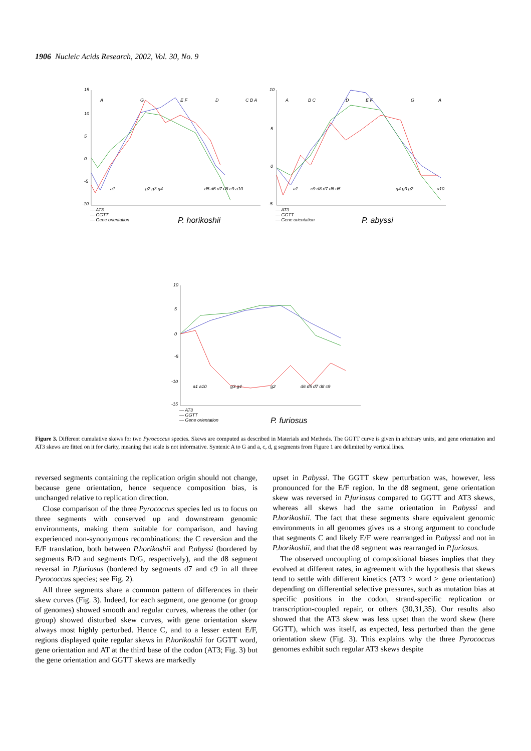1906 Nucleic Acids Research, 2002, Vol. 30, No. 9
15
10
5
0
-5
-10
— AT3
— GGTT
— Gene orientation
P. horikoshii
A
G
E F
D
C B A
a1
g2 g3 g4
d5 d6 d7 d8 c9 a10
10
5
0
-5
— AT3
— GGTT
— Gene orientation
P. abyssi
A
B C
D
E F
G
A
a1
c9 d8 d7 d6 d5
g4 g3 g2
a10
10
5
0
-5
-10
-15
— AT3
— GGTT
— Gene orientation
P. furiosus
a1 a10
g3 g4
g2
d6 d5 d7 d8 c9
Figure 3. Different cumulative skews for two Pyrococcus species. Skews are computed as described in Materials and Methods. The GGTT curve is given in arbitrary units, and gene orientation and AT3 skews are fitted on it for clarity, meaning that scale is not informative. Syntenic A to G and a, c, d, g segments from Figure 1 are delimited by vertical lines.
reversed segments containing the replication origin should not change, because gene orientation, hence sequence composition bias, is unchanged relative to replication direction.
Close comparison of the three Pyrococcus species led us to focus on three segments with conserved up and downstream genomic environments, making them suitable for comparison, and having experienced non-synonymous recombinations: the C reversion and the E/F translation, both between P.horikoshii and P.abyssi (bordered by segments B/D and segments D/G, respectively), and the d8 segment reversal in P.furiosus (bordered by segments d7 and c9 in all three Pyrococcus species; see Fig. 2).
All three segments share a common pattern of differences in their skew curves (Fig. 3). Indeed, for each segment, one genome (or group of genomes) showed smooth and regular curves, whereas the other (or group) showed disturbed skew curves, with gene orientation skew always most highly perturbed. Hence C, and to a lesser extent E/F, regions displayed quite regular skews in P.horikoshii for GGTT word, gene orientation and AT at the third base of the codon (AT3; Fig. 3) but the gene orientation and GGTT skews are markedly
upset in P.abyssi. The GGTT skew perturbation was, however, less pronounced for the E/F region. In the d8 segment, gene orientation skew was reversed in P.furiosus compared to GGTT and AT3 skews, whereas all skews had the same orientation in P.abyssi and P.horikoshii. The fact that these segments share equivalent genomic environments in all genomes gives us a strong argument to conclude that segments C and likely E/F were rearranged in P.abyssi and not in P.horikoshii, and that the d8 segment was rearranged in P.furiosus.
The observed uncoupling of compositional biases implies that they evolved at different rates, in agreement with the hypothesis that skews tend to settle with different kinetics (AT3 > word > gene orientation) depending on differential selective pressures, such as mutation bias at specific positions in the codon, strand-specific replication or transcription-coupled repair, or others (30,31,35). Our results also showed that the AT3 skew was less upset than the word skew (here GGTT), which was itself, as expected, less perturbed than the gene orientation skew (Fig. 3). This explains why the three Pyrococcus genomes exhibit such regular AT3 skews despite